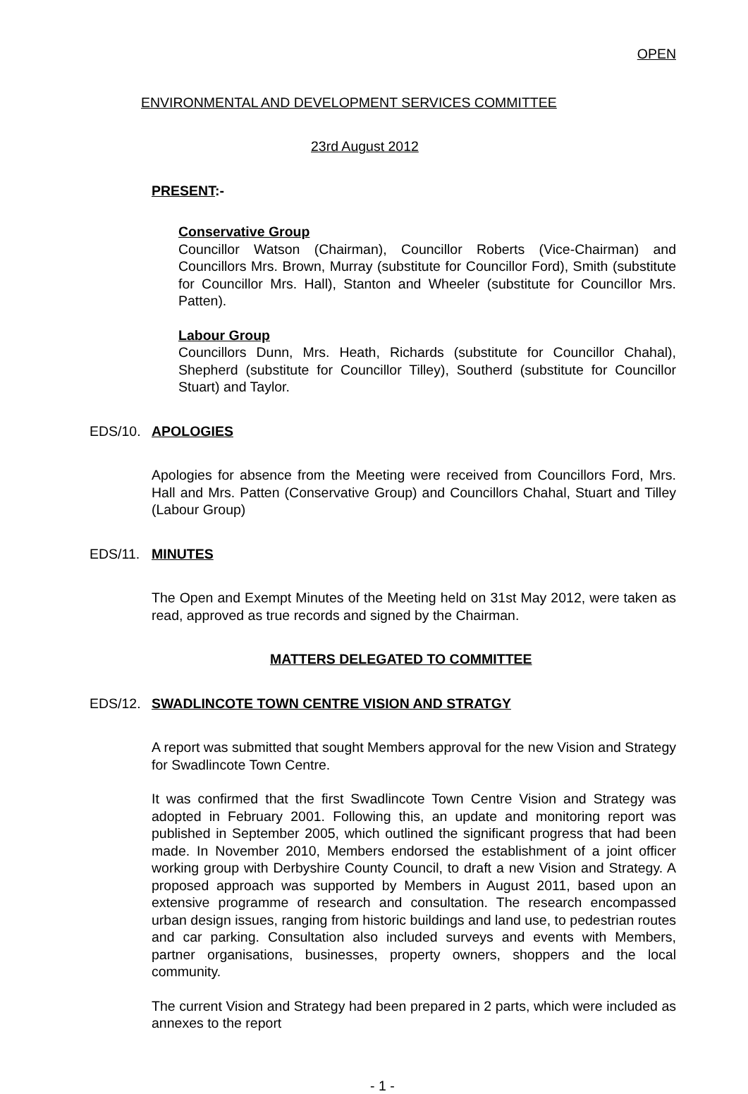OPEN
ENVIRONMENTAL AND DEVELOPMENT SERVICES COMMITTEE
23rd August 2012
PRESENT:-
Conservative Group
Councillor Watson (Chairman), Councillor Roberts (Vice-Chairman) and Councillors Mrs. Brown, Murray (substitute for Councillor Ford), Smith (substitute for Councillor Mrs. Hall), Stanton and Wheeler (substitute for Councillor Mrs. Patten).
Labour Group
Councillors Dunn, Mrs. Heath, Richards (substitute for Councillor Chahal), Shepherd (substitute for Councillor Tilley), Southerd (substitute for Councillor Stuart) and Taylor.
EDS/10. APOLOGIES
Apologies for absence from the Meeting were received from Councillors Ford, Mrs. Hall and Mrs. Patten (Conservative Group) and Councillors Chahal, Stuart and Tilley (Labour Group)
EDS/11. MINUTES
The Open and Exempt Minutes of the Meeting held on 31st May 2012, were taken as read, approved as true records and signed by the Chairman.
MATTERS DELEGATED TO COMMITTEE
EDS/12. SWADLINCOTE TOWN CENTRE VISION AND STRATGY
A report was submitted that sought Members approval for the new Vision and Strategy for Swadlincote Town Centre.
It was confirmed that the first Swadlincote Town Centre Vision and Strategy was adopted in February 2001. Following this, an update and monitoring report was published in September 2005, which outlined the significant progress that had been made. In November 2010, Members endorsed the establishment of a joint officer working group with Derbyshire County Council, to draft a new Vision and Strategy. A proposed approach was supported by Members in August 2011, based upon an extensive programme of research and consultation. The research encompassed urban design issues, ranging from historic buildings and land use, to pedestrian routes and car parking. Consultation also included surveys and events with Members, partner organisations, businesses, property owners, shoppers and the local community.
The current Vision and Strategy had been prepared in 2 parts, which were included as annexes to the report
- 1 -